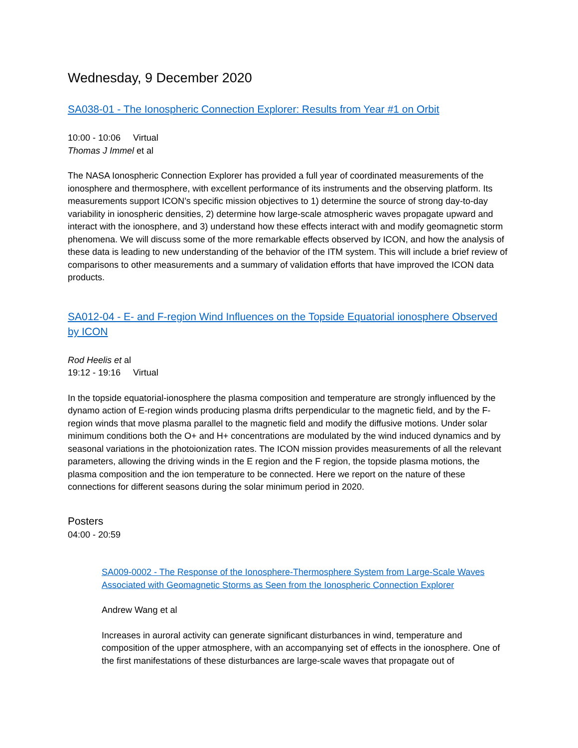Wednesday, 9 December 2020
SA038-01 - The Ionospheric Connection Explorer: Results from Year #1 on Orbit
10:00 - 10:06 Virtual
Thomas J Immel et al
The NASA Ionospheric Connection Explorer has provided a full year of coordinated measurements of the ionosphere and thermosphere, with excellent performance of its instruments and the observing platform. Its measurements support ICON’s specific mission objectives to 1) determine the source of strong day-to-day variability in ionospheric densities, 2) determine how large-scale atmospheric waves propagate upward and interact with the ionosphere, and 3) understand how these effects interact with and modify geomagnetic storm phenomena. We will discuss some of the more remarkable effects observed by ICON, and how the analysis of these data is leading to new understanding of the behavior of the ITM system. This will include a brief review of comparisons to other measurements and a summary of validation efforts that have improved the ICON data products.
SA012-04 - E- and F-region Wind Influences on the Topside Equatorial ionosphere Observed by ICON
Rod Heelis et al
19:12 - 19:16 Virtual
In the topside equatorial-ionosphere the plasma composition and temperature are strongly influenced by the dynamo action of E-region winds producing plasma drifts perpendicular to the magnetic field, and by the F-region winds that move plasma parallel to the magnetic field and modify the diffusive motions. Under solar minimum conditions both the O+ and H+ concentrations are modulated by the wind induced dynamics and by seasonal variations in the photoionization rates. The ICON mission provides measurements of all the relevant parameters, allowing the driving winds in the E region and the F region, the topside plasma motions, the plasma composition and the ion temperature to be connected. Here we report on the nature of these connections for different seasons during the solar minimum period in 2020.
Posters
04:00 - 20:59
SA009-0002 - The Response of the Ionosphere-Thermosphere System from Large-Scale Waves Associated with Geomagnetic Storms as Seen from the Ionospheric Connection Explorer
Andrew Wang et al
Increases in auroral activity can generate significant disturbances in wind, temperature and composition of the upper atmosphere, with an accompanying set of effects in the ionosphere. One of the first manifestations of these disturbances are large-scale waves that propagate out of